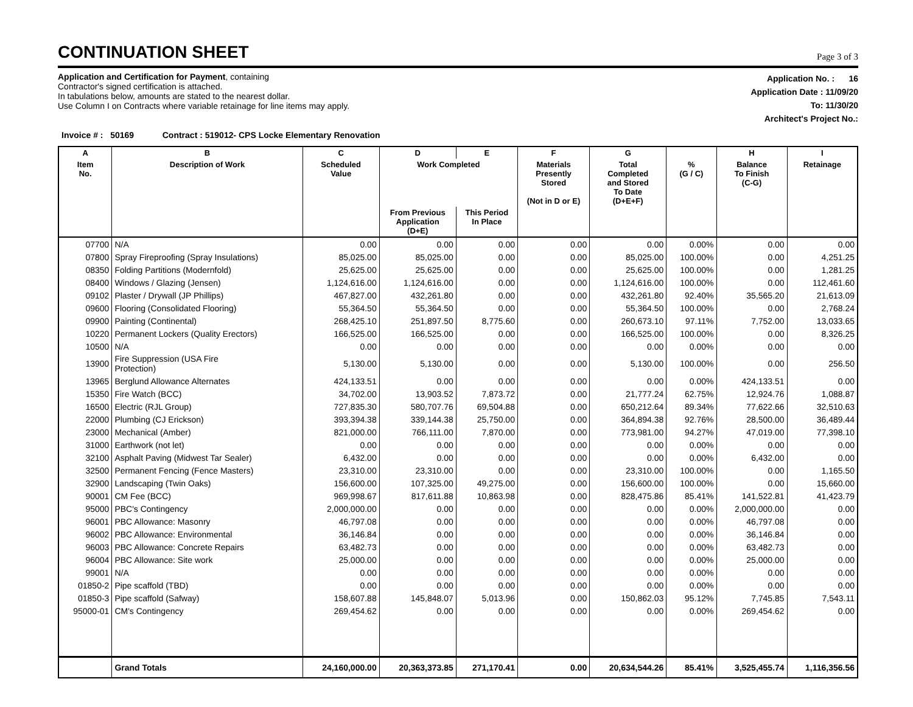CONTINUATION SHEET
Page 3 of 3
Application and Certification for Payment, containing
Contractor's signed certification is attached.
In tabulations below, amounts are stated to the nearest dollar.
Use Column I on Contracts where variable retainage for line items may apply.
Application No. : 16
Application Date : 11/09/20
To: 11/30/20
Architect's Project No.:
Invoice # : 50169 Contract : 519012- CPS Locke Elementary Renovation
| A | B | C | D | E | F | G | | H | I |
| --- | --- | --- | --- | --- | --- | --- | --- | --- | --- |
| Item No. | Description of Work | Scheduled Value | Work Completed | | Materials Presently Stored (Not in D or E) | Total Completed and Stored To Date (D+E+F) | % (G / C) | Balance To Finish (C-G) | Retainage |
| | | | From Previous Application (D+E) | This Period In Place | | | | | |
| 07700 | N/A | 0.00 | 0.00 | 0.00 | 0.00 | 0.00 | 0.00% | 0.00 | 0.00 |
| 07800 | Spray Fireproofing (Spray Insulations) | 85,025.00 | 85,025.00 | 0.00 | 0.00 | 85,025.00 | 100.00% | 0.00 | 4,251.25 |
| 08350 | Folding Partitions (Modernfold) | 25,625.00 | 25,625.00 | 0.00 | 0.00 | 25,625.00 | 100.00% | 0.00 | 1,281.25 |
| 08400 | Windows / Glazing (Jensen) | 1,124,616.00 | 1,124,616.00 | 0.00 | 0.00 | 1,124,616.00 | 100.00% | 0.00 | 112,461.60 |
| 09102 | Plaster / Drywall (JP Phillips) | 467,827.00 | 432,261.80 | 0.00 | 0.00 | 432,261.80 | 92.40% | 35,565.20 | 21,613.09 |
| 09600 | Flooring (Consolidated Flooring) | 55,364.50 | 55,364.50 | 0.00 | 0.00 | 55,364.50 | 100.00% | 0.00 | 2,768.24 |
| 09900 | Painting (Continental) | 268,425.10 | 251,897.50 | 8,775.60 | 0.00 | 260,673.10 | 97.11% | 7,752.00 | 13,033.65 |
| 10220 | Permanent Lockers (Quality Erectors) | 166,525.00 | 166,525.00 | 0.00 | 0.00 | 166,525.00 | 100.00% | 0.00 | 8,326.25 |
| 10500 | N/A | 0.00 | 0.00 | 0.00 | 0.00 | 0.00 | 0.00% | 0.00 | 0.00 |
| 13900 | Fire Suppression (USA Fire Protection) | 5,130.00 | 5,130.00 | 0.00 | 0.00 | 5,130.00 | 100.00% | 0.00 | 256.50 |
| 13965 | Berglund Allowance Alternates | 424,133.51 | 0.00 | 0.00 | 0.00 | 0.00 | 0.00% | 424,133.51 | 0.00 |
| 15350 | Fire Watch (BCC) | 34,702.00 | 13,903.52 | 7,873.72 | 0.00 | 21,777.24 | 62.75% | 12,924.76 | 1,088.87 |
| 16500 | Electric (RJL Group) | 727,835.30 | 580,707.76 | 69,504.88 | 0.00 | 650,212.64 | 89.34% | 77,622.66 | 32,510.63 |
| 22000 | Plumbing (CJ Erickson) | 393,394.38 | 339,144.38 | 25,750.00 | 0.00 | 364,894.38 | 92.76% | 28,500.00 | 36,489.44 |
| 23000 | Mechanical (Amber) | 821,000.00 | 766,111.00 | 7,870.00 | 0.00 | 773,981.00 | 94.27% | 47,019.00 | 77,398.10 |
| 31000 | Earthwork (not let) | 0.00 | 0.00 | 0.00 | 0.00 | 0.00 | 0.00% | 0.00 | 0.00 |
| 32100 | Asphalt Paving (Midwest Tar Sealer) | 6,432.00 | 0.00 | 0.00 | 0.00 | 0.00 | 0.00% | 6,432.00 | 0.00 |
| 32500 | Permanent Fencing (Fence Masters) | 23,310.00 | 23,310.00 | 0.00 | 0.00 | 23,310.00 | 100.00% | 0.00 | 1,165.50 |
| 32900 | Landscaping (Twin Oaks) | 156,600.00 | 107,325.00 | 49,275.00 | 0.00 | 156,600.00 | 100.00% | 0.00 | 15,660.00 |
| 90001 | CM Fee (BCC) | 969,998.67 | 817,611.88 | 10,863.98 | 0.00 | 828,475.86 | 85.41% | 141,522.81 | 41,423.79 |
| 95000 | PBC's Contingency | 2,000,000.00 | 0.00 | 0.00 | 0.00 | 0.00 | 0.00% | 2,000,000.00 | 0.00 |
| 96001 | PBC Allowance: Masonry | 46,797.08 | 0.00 | 0.00 | 0.00 | 0.00 | 0.00% | 46,797.08 | 0.00 |
| 96002 | PBC Allowance: Environmental | 36,146.84 | 0.00 | 0.00 | 0.00 | 0.00 | 0.00% | 36,146.84 | 0.00 |
| 96003 | PBC Allowance: Concrete Repairs | 63,482.73 | 0.00 | 0.00 | 0.00 | 0.00 | 0.00% | 63,482.73 | 0.00 |
| 96004 | PBC Allowance: Site work | 25,000.00 | 0.00 | 0.00 | 0.00 | 0.00 | 0.00% | 25,000.00 | 0.00 |
| 99001 | N/A | 0.00 | 0.00 | 0.00 | 0.00 | 0.00 | 0.00% | 0.00 | 0.00 |
| 01850-2 | Pipe scaffold (TBD) | 0.00 | 0.00 | 0.00 | 0.00 | 0.00 | 0.00% | 0.00 | 0.00 |
| 01850-3 | Pipe scaffold (Safway) | 158,607.88 | 145,848.07 | 5,013.96 | 0.00 | 150,862.03 | 95.12% | 7,745.85 | 7,543.11 |
| 95000-01 | CM's Contingency | 269,454.62 | 0.00 | 0.00 | 0.00 | 0.00 | 0.00% | 269,454.62 | 0.00 |
| | Grand Totals | 24,160,000.00 | 20,363,373.85 | 271,170.41 | 0.00 | 20,634,544.26 | 85.41% | 3,525,455.74 | 1,116,356.56 |